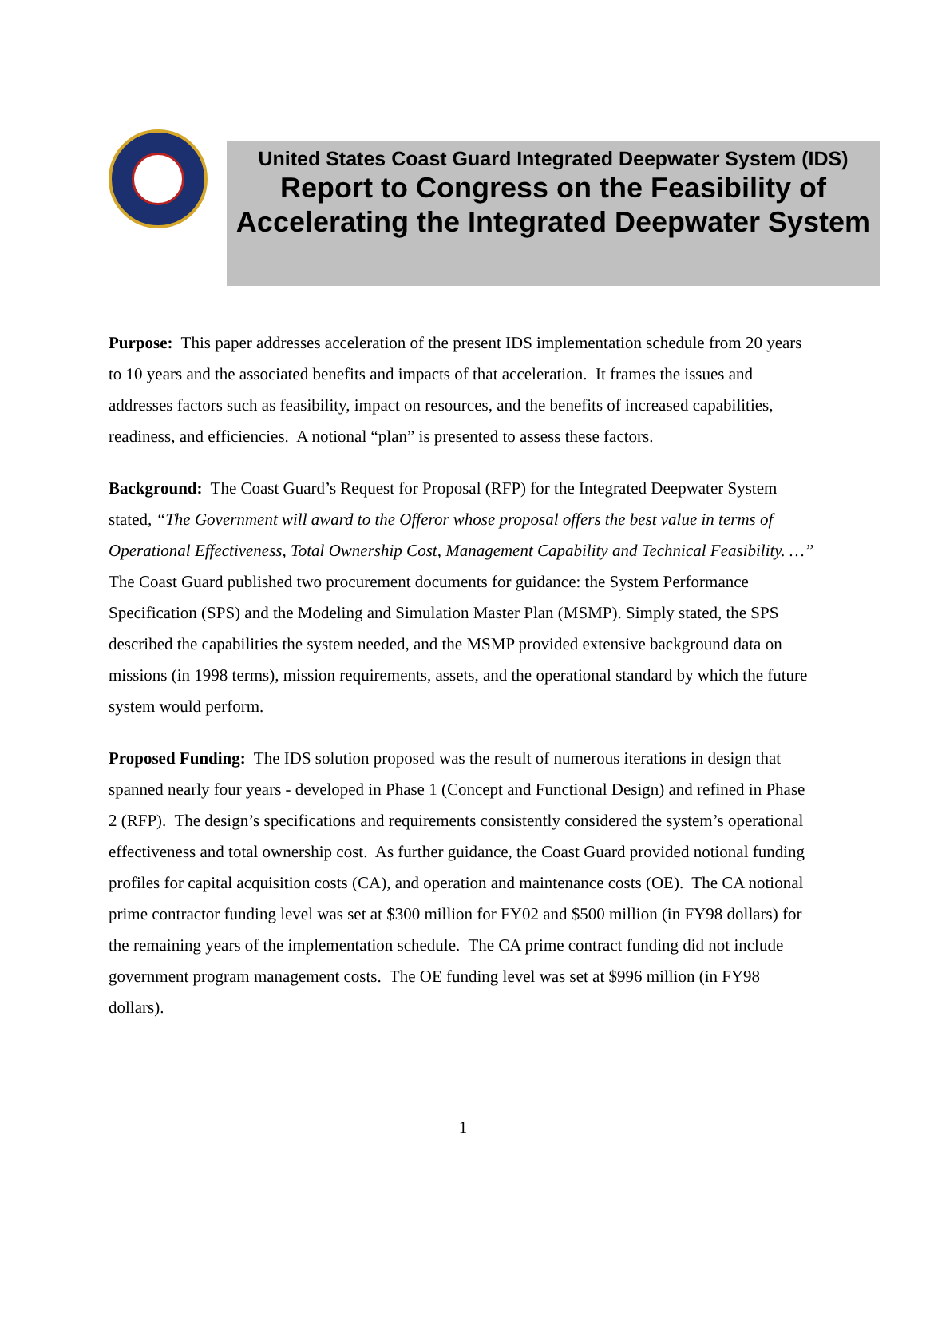United States Coast Guard Integrated Deepwater System (IDS)
Report to Congress on the Feasibility of Accelerating the Integrated Deepwater System
Purpose: This paper addresses acceleration of the present IDS implementation schedule from 20 years to 10 years and the associated benefits and impacts of that acceleration. It frames the issues and addresses factors such as feasibility, impact on resources, and the benefits of increased capabilities, readiness, and efficiencies. A notional “plan” is presented to assess these factors.
Background: The Coast Guard’s Request for Proposal (RFP) for the Integrated Deepwater System stated, “The Government will award to the Offeror whose proposal offers the best value in terms of Operational Effectiveness, Total Ownership Cost, Management Capability and Technical Feasibility. …” The Coast Guard published two procurement documents for guidance: the System Performance Specification (SPS) and the Modeling and Simulation Master Plan (MSMP). Simply stated, the SPS described the capabilities the system needed, and the MSMP provided extensive background data on missions (in 1998 terms), mission requirements, assets, and the operational standard by which the future system would perform.
Proposed Funding: The IDS solution proposed was the result of numerous iterations in design that spanned nearly four years - developed in Phase 1 (Concept and Functional Design) and refined in Phase 2 (RFP). The design’s specifications and requirements consistently considered the system’s operational effectiveness and total ownership cost. As further guidance, the Coast Guard provided notional funding profiles for capital acquisition costs (CA), and operation and maintenance costs (OE). The CA notional prime contractor funding level was set at $300 million for FY02 and $500 million (in FY98 dollars) for the remaining years of the implementation schedule. The CA prime contract funding did not include government program management costs. The OE funding level was set at $996 million (in FY98 dollars).
1